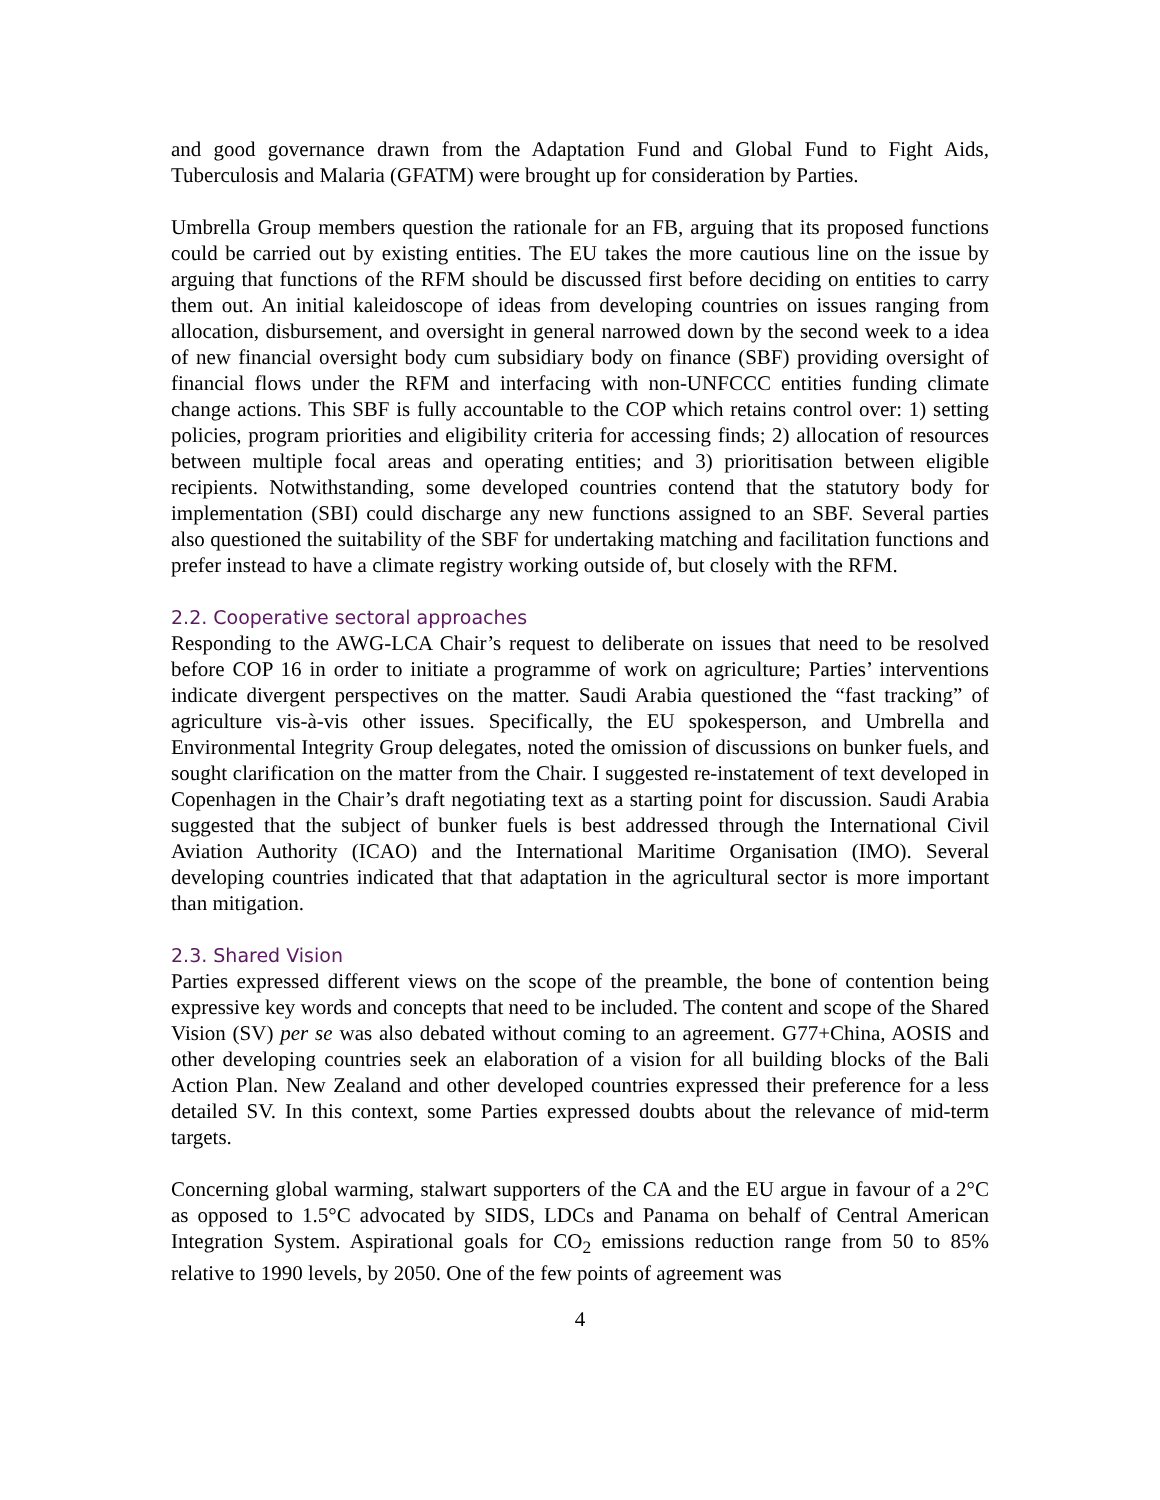and good governance drawn from the Adaptation Fund and Global Fund to Fight Aids, Tuberculosis and Malaria (GFATM) were brought up for consideration by Parties.
Umbrella Group members question the rationale for an FB, arguing that its proposed functions could be carried out by existing entities. The EU takes the more cautious line on the issue by arguing that functions of the RFM should be discussed first before deciding on entities to carry them out. An initial kaleidoscope of ideas from developing countries on issues ranging from allocation, disbursement, and oversight in general narrowed down by the second week to a idea of new financial oversight body cum subsidiary body on finance (SBF) providing oversight of financial flows under the RFM and interfacing with non-UNFCCC entities funding climate change actions. This SBF is fully accountable to the COP which retains control over: 1) setting policies, program priorities and eligibility criteria for accessing finds; 2) allocation of resources between multiple focal areas and operating entities; and 3) prioritisation between eligible recipients. Notwithstanding, some developed countries contend that the statutory body for implementation (SBI) could discharge any new functions assigned to an SBF. Several parties also questioned the suitability of the SBF for undertaking matching and facilitation functions and prefer instead to have a climate registry working outside of, but closely with the RFM.
2.2. Cooperative sectoral approaches
Responding to the AWG-LCA Chair’s request to deliberate on issues that need to be resolved before COP 16 in order to initiate a programme of work on agriculture; Parties’ interventions indicate divergent perspectives on the matter. Saudi Arabia questioned the “fast tracking” of agriculture vis-à-vis other issues. Specifically, the EU spokesperson, and Umbrella and Environmental Integrity Group delegates, noted the omission of discussions on bunker fuels, and sought clarification on the matter from the Chair. I suggested re-instatement of text developed in Copenhagen in the Chair’s draft negotiating text as a starting point for discussion. Saudi Arabia suggested that the subject of bunker fuels is best addressed through the International Civil Aviation Authority (ICAO) and the International Maritime Organisation (IMO). Several developing countries indicated that that adaptation in the agricultural sector is more important than mitigation.
2.3. Shared Vision
Parties expressed different views on the scope of the preamble, the bone of contention being expressive key words and concepts that need to be included. The content and scope of the Shared Vision (SV) per se was also debated without coming to an agreement. G77+China, AOSIS and other developing countries seek an elaboration of a vision for all building blocks of the Bali Action Plan. New Zealand and other developed countries expressed their preference for a less detailed SV. In this context, some Parties expressed doubts about the relevance of mid-term targets.
Concerning global warming, stalwart supporters of the CA and the EU argue in favour of a 2°C as opposed to 1.5°C advocated by SIDS, LDCs and Panama on behalf of Central American Integration System. Aspirational goals for CO<sub>2</sub> emissions reduction range from 50 to 85% relative to 1990 levels, by 2050. One of the few points of agreement was
4